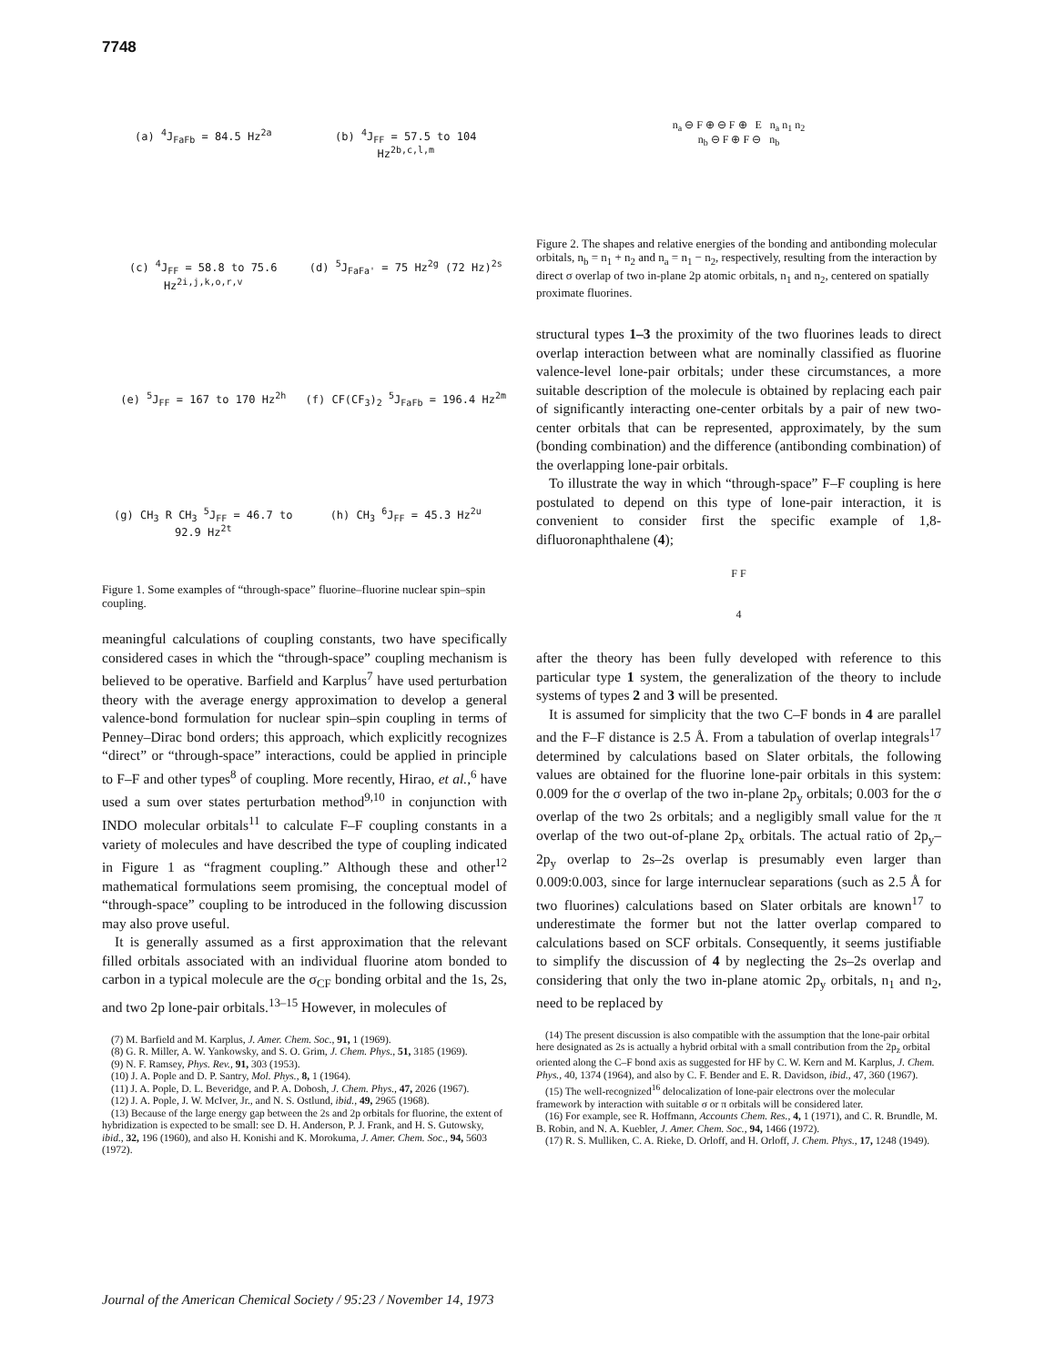7748
(a) <sup>4</sup>J<sub>FaFb</sub> = 84.5 Hz<sup>2a</sup>
(b) <sup>4</sup>J<sub>FF</sub> = 57.5 to 104 Hz<sup>2b,c,l,m</sup>
(c) <sup>4</sup>J<sub>FF</sub> = 58.8 to 75.6 Hz<sup>2i,j,k,o,r,v</sup>
(d) <sup>5</sup>J<sub>FaFa'</sub> = 75 Hz<sup>2g</sup> (72 Hz)<sup>2s</sup>
(e) <sup>5</sup>J<sub>FF</sub> = 167 to 170 Hz<sup>2h</sup>
(f) CF(CF<sub>3</sub>)<sub>2</sub> <sup>5</sup>J<sub>FaFb</sub> = 196.4 Hz<sup>2m</sup>
(g) CH<sub>3</sub> R CH<sub>3</sub> <sup>5</sup>J<sub>FF</sub> = 46.7 to 92.9 Hz<sup>2t</sup>
(h) CH<sub>3</sub> <sup>6</sup>J<sub>FF</sub> = 45.3 Hz<sup>2u</sup>
Figure 1. Some examples of “through-space” fluorine–fluorine nuclear spin–spin coupling.
meaningful calculations of coupling constants, two have specifically considered cases in which the “through-space” coupling mechanism is believed to be operative. Barfield and Karplus<sup>7</sup> have used perturbation theory with the average energy approximation to develop a general valence-bond formulation for nuclear spin–spin coupling in terms of Penney–Dirac bond orders; this approach, which explicitly recognizes “direct” or “through-space” interactions, could be applied in principle to F–F and other types<sup>8</sup> of coupling. More recently, Hirao, et al.,<sup>6</sup> have used a sum over states perturbation method<sup>9,10</sup> in conjunction with INDO molecular orbitals<sup>11</sup> to calculate F–F coupling constants in a variety of molecules and have described the type of coupling indicated in Figure 1 as “fragment coupling.” Although these and other<sup>12</sup> mathematical formulations seem promising, the conceptual model of “through-space” coupling to be introduced in the following discussion may also prove useful.
It is generally assumed as a first approximation that the relevant filled orbitals associated with an individual fluorine atom bonded to carbon in a typical molecule are the σ<sub>CF</sub> bonding orbital and the 1s, 2s, and two 2p lone-pair orbitals.<sup>13–15</sup> However, in molecules of
(7) M. Barfield and M. Karplus, J. Amer. Chem. Soc., 91, 1 (1969).
(8) G. R. Miller, A. W. Yankowsky, and S. O. Grim, J. Chem. Phys., 51, 3185 (1969).
(9) N. F. Ramsey, Phys. Rev., 91, 303 (1953).
(10) J. A. Pople and D. P. Santry, Mol. Phys., 8, 1 (1964).
(11) J. A. Pople, D. L. Beveridge, and P. A. Dobosh, J. Chem. Phys., 47, 2026 (1967).
(12) J. A. Pople, J. W. McIver, Jr., and N. S. Ostlund, ibid., 49, 2965 (1968).
(13) Because of the large energy gap between the 2s and 2p orbitals for fluorine, the extent of hybridization is expected to be small: see D. H. Anderson, P. J. Frank, and H. S. Gutowsky, ibid., 32, 196 (1960), and also H. Konishi and K. Morokuma, J. Amer. Chem. Soc., 94, 5603 (1972).
n<sub>a</sub> ⊖ F ⊕ ⊖ F ⊕ E n<sub>a</sub> n<sub>1</sub> n<sub>2</sub>
n<sub>b</sub> ⊖ F ⊕ F ⊖ n<sub>b</sub>
Figure 2. The shapes and relative energies of the bonding and antibonding molecular orbitals, n<sub>b</sub> = n<sub>1</sub> + n<sub>2</sub> and n<sub>a</sub> = n<sub>1</sub> − n<sub>2</sub>, respectively, resulting from the interaction by direct σ overlap of two in-plane 2p atomic orbitals, n<sub>1</sub> and n<sub>2</sub>, centered on spatially proximate fluorines.
structural types 1–3 the proximity of the two fluorines leads to direct overlap interaction between what are nominally classified as fluorine valence-level lone-pair orbitals; under these circumstances, a more suitable description of the molecule is obtained by replacing each pair of significantly interacting one-center orbitals by a pair of new two-center orbitals that can be represented, approximately, by the sum (bonding combination) and the difference (antibonding combination) of the overlapping lone-pair orbitals.
To illustrate the way in which “through-space” F–F coupling is here postulated to depend on this type of lone-pair interaction, it is convenient to consider first the specific example of 1,8-difluoronaphthalene (4);
F F
4
after the theory has been fully developed with reference to this particular type 1 system, the generalization of the theory to include systems of types 2 and 3 will be presented.
It is assumed for simplicity that the two C–F bonds in 4 are parallel and the F–F distance is 2.5 Å. From a tabulation of overlap integrals<sup>17</sup> determined by calculations based on Slater orbitals, the following values are obtained for the fluorine lone-pair orbitals in this system: 0.009 for the σ overlap of the two in-plane 2p<sub>y</sub> orbitals; 0.003 for the σ overlap of the two 2s orbitals; and a negligibly small value for the π overlap of the two out-of-plane 2p<sub>x</sub> orbitals. The actual ratio of 2p<sub>y</sub>–2p<sub>y</sub> overlap to 2s–2s overlap is presumably even larger than 0.009:0.003, since for large internuclear separations (such as 2.5 Å for two fluorines) calculations based on Slater orbitals are known<sup>17</sup> to underestimate the former but not the latter overlap compared to calculations based on SCF orbitals. Consequently, it seems justifiable to simplify the discussion of 4 by neglecting the 2s–2s overlap and considering that only the two in-plane atomic 2p<sub>y</sub> orbitals, n<sub>1</sub> and n<sub>2</sub>, need to be replaced by
(14) The present discussion is also compatible with the assumption that the lone-pair orbital here designated as 2s is actually a hybrid orbital with a small contribution from the 2p<sub>z</sub> orbital oriented along the C–F bond axis as suggested for HF by C. W. Kern and M. Karplus, J. Chem. Phys., 40, 1374 (1964), and also by C. F. Bender and E. R. Davidson, ibid., 47, 360 (1967).
(15) The well-recognized<sup>16</sup> delocalization of lone-pair electrons over the molecular framework by interaction with suitable σ or π orbitals will be considered later.
(16) For example, see R. Hoffmann, Accounts Chem. Res., 4, 1 (1971), and C. R. Brundle, M. B. Robin, and N. A. Kuebler, J. Amer. Chem. Soc., 94, 1466 (1972).
(17) R. S. Mulliken, C. A. Rieke, D. Orloff, and H. Orloff, J. Chem. Phys., 17, 1248 (1949).
Journal of the American Chemical Society / 95:23 / November 14, 1973